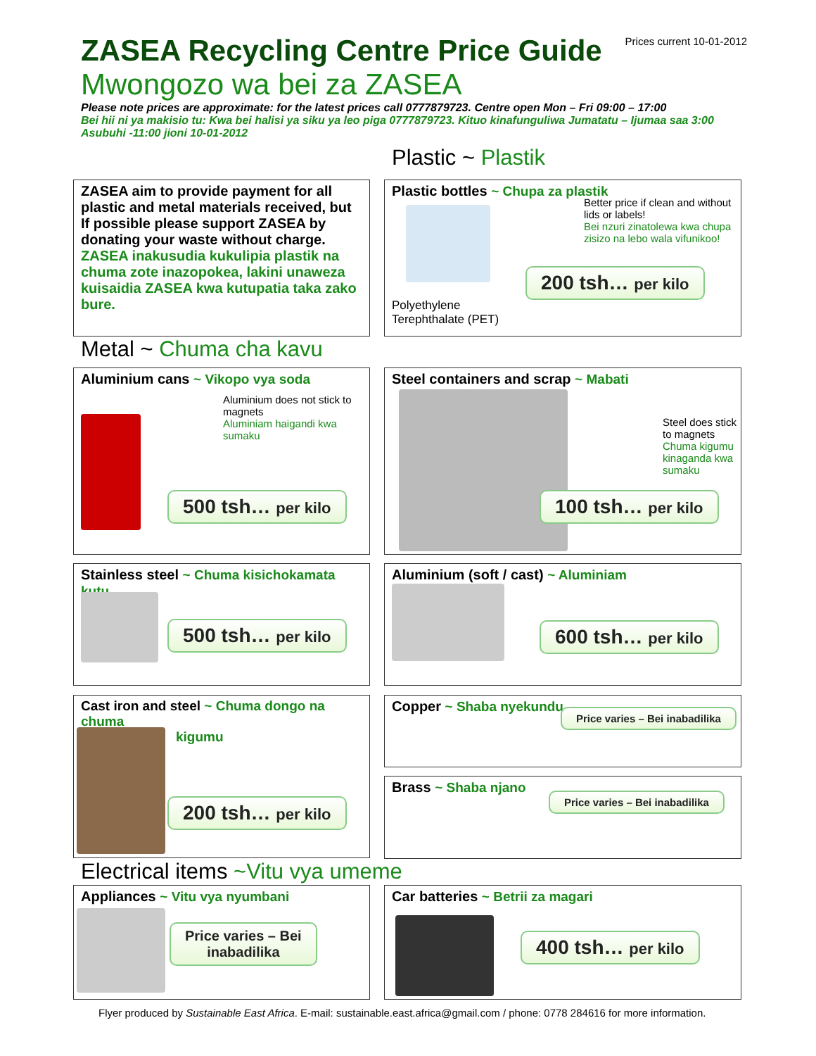Prices current 10-01-2012
ZASEA Recycling Centre Price Guide
Mwongozo wa bei za ZASEA
Please note prices are approximate: for the latest prices call 0777879723. Centre open Mon – Fri 09:00 – 17:00
Bei hii ni ya makisio tu: Kwa bei halisi ya siku ya leo piga 0777879723. Kituo kinafunguliwa Jumatatu – Ijumaa saa 3:00 Asubuhi -11:00 jioni 10-01-2012
Plastic ~ Plastik
ZASEA aim to provide payment for all plastic and metal materials received, but If possible please support ZASEA by donating your waste without charge.
ZASEA inakusudia kukulipia plastik na chuma zote inazopokea, lakini unaweza kuisaidia ZASEA kwa kutupatia taka zako bure.
Plastic bottles ~ Chupa za plastik
Better price if clean and without lids or labels!
Bei nzuri zinatolewa kwa chupa zisizo na lebo wala vifunikoo!
Polyethylene
Terephthalate (PET)
200 tsh… per kilo
Metal ~ Chuma cha kavu
Aluminium cans ~ Vikopo vya soda
Aluminium does not stick to magnets
Aluminiam haigandi kwa sumaku
500 tsh… per kilo
Steel containers and scrap ~ Mabati
Steel does stick to magnets
Chuma kigumu kinaganda kwa sumaku
100 tsh… per kilo
Stainless steel ~ Chuma kisichokamata kutu
500 tsh… per kilo
Aluminium (soft / cast) ~ Aluminiam
600 tsh… per kilo
Cast iron and steel ~ Chuma dongo na chuma
kigumu
200 tsh… per kilo
Copper ~ Shaba nyekundu
Price varies – Bei inabadilika
Brass ~ Shaba njano
Price varies – Bei inabadilika
Electrical items ~Vitu vya umeme
Appliances ~ Vitu vya nyumbani
Price varies – Bei
inabadilika
Car batteries ~ Betrii za magari
400 tsh… per kilo
Flyer produced by Sustainable East Africa. E-mail: sustainable.east.africa@gmail.com / phone: 0778 284616 for more information.